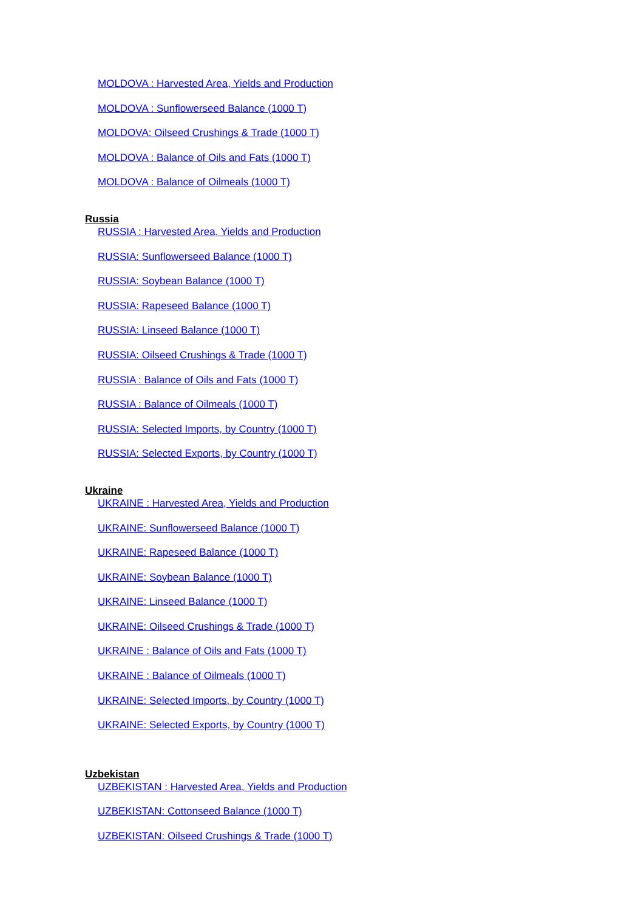MOLDOVA : Harvested Area, Yields and Production
MOLDOVA : Sunflowerseed Balance (1000 T)
MOLDOVA: Oilseed Crushings & Trade (1000 T)
MOLDOVA : Balance of Oils and Fats (1000 T)
MOLDOVA : Balance of Oilmeals (1000 T)
Russia
RUSSIA : Harvested Area, Yields and Production
RUSSIA: Sunflowerseed Balance (1000 T)
RUSSIA: Soybean Balance (1000 T)
RUSSIA: Rapeseed Balance (1000 T)
RUSSIA: Linseed Balance (1000 T)
RUSSIA: Oilseed Crushings & Trade (1000 T)
RUSSIA : Balance of Oils and Fats (1000 T)
RUSSIA : Balance of Oilmeals (1000 T)
RUSSIA: Selected Imports, by Country (1000 T)
RUSSIA: Selected Exports, by Country (1000 T)
Ukraine
UKRAINE : Harvested Area, Yields and Production
UKRAINE: Sunflowerseed Balance (1000 T)
UKRAINE: Rapeseed Balance (1000 T)
UKRAINE: Soybean Balance (1000 T)
UKRAINE: Linseed Balance (1000 T)
UKRAINE: Oilseed Crushings & Trade (1000 T)
UKRAINE : Balance of Oils and Fats (1000 T)
UKRAINE : Balance of Oilmeals (1000 T)
UKRAINE: Selected Imports, by Country (1000 T)
UKRAINE: Selected Exports, by Country (1000 T)
Uzbekistan
UZBEKISTAN : Harvested Area, Yields and Production
UZBEKISTAN: Cottonseed Balance (1000 T)
UZBEKISTAN: Oilseed Crushings & Trade (1000 T)